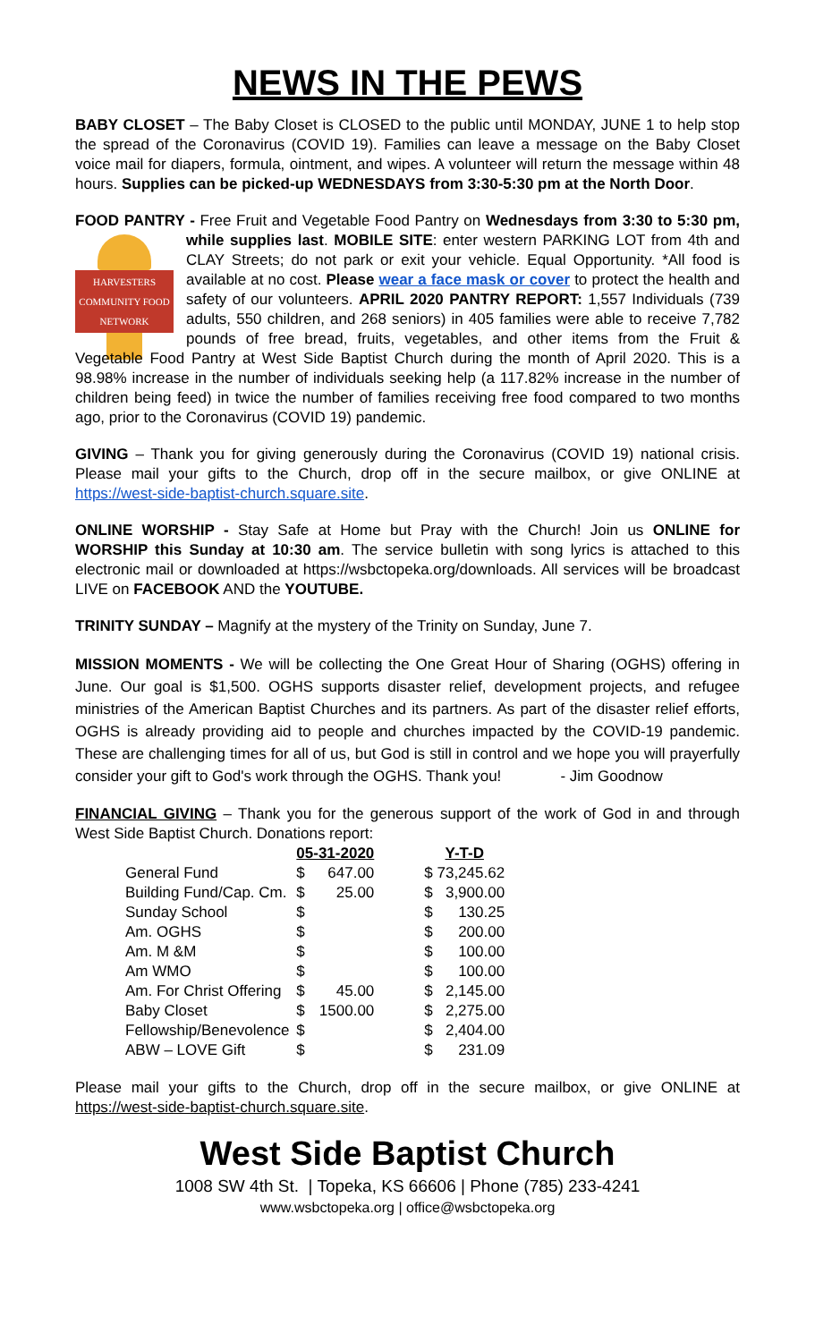NEWS IN THE PEWS
BABY CLOSET – The Baby Closet is CLOSED to the public until MONDAY, JUNE 1 to help stop the spread of the Coronavirus (COVID 19). Families can leave a message on the Baby Closet voice mail for diapers, formula, ointment, and wipes. A volunteer will return the message within 48 hours. Supplies can be picked-up WEDNESDAYS from 3:30-5:30 pm at the North Door.
FOOD PANTRY - Free Fruit and Vegetable Food Pantry on Wednesdays from 3:30 to HARVESTERS
COMMUNITY FOOD NETWORK 5:30 pm, while supplies last. MOBILE SITE: enter western PARKING LOT from 4th and CLAY Streets; do not park or exit your vehicle. Equal Opportunity. *All food is available at no cost. Please wear a face mask or cover to protect the health and safety of our volunteers. APRIL 2020 PANTRY REPORT: 1,557 Individuals (739 adults, 550 children, and 268 seniors) in 405 families were able to receive 7,782 pounds of free bread, fruits, vegetables, and other items from the Fruit & Vegetable Food Pantry at West Side Baptist Church during the month of April 2020. This is a 98.98% increase in the number of individuals seeking help (a 117.82% increase in the number of children being feed) in twice the number of families receiving free food compared to two months ago, prior to the Coronavirus (COVID 19) pandemic.
GIVING – Thank you for giving generously during the Coronavirus (COVID 19) national crisis. Please mail your gifts to the Church, drop off in the secure mailbox, or give ONLINE at https://west-side-baptist-church.square.site.
ONLINE WORSHIP - Stay Safe at Home but Pray with the Church! Join us ONLINE for WORSHIP this Sunday at 10:30 am. The service bulletin with song lyrics is attached to this electronic mail or downloaded at https://wsbctopeka.org/downloads. All services will be broadcast LIVE on FACEBOOK AND the YOUTUBE.
TRINITY SUNDAY – Magnify at the mystery of the Trinity on Sunday, June 7.
MISSION MOMENTS - We will be collecting the One Great Hour of Sharing (OGHS) offering in June. Our goal is $1,500. OGHS supports disaster relief, development projects, and refugee ministries of the American Baptist Churches and its partners. As part of the disaster relief efforts, OGHS is already providing aid to people and churches impacted by the COVID-19 pandemic. These are challenging times for all of us, but God is still in control and we hope you will prayerfully consider your gift to God's work through the OGHS. Thank you! - Jim Goodnow
FINANCIAL GIVING – Thank you for the generous support of the work of God in and through West Side Baptist Church. Donations report:
| | 05-31-2020 | | | Y-T-D | |
| --- | --- | --- | --- | --- | --- |
| General Fund | $ | 647.00 | | $ 73,245.62 | |
| Building Fund/Cap. Cm. | $ | 25.00 | | $ | 3,900.00 |
| Sunday School | $ | | | $ | 130.25 |
| Am. OGHS | $ | | | $ | 200.00 |
| Am. M &M | $ | | | $ | 100.00 |
| Am WMO | $ | | | $ | 100.00 |
| Am. For Christ Offering | $ | 45.00 | | $ | 2,145.00 |
| Baby Closet | $ | 1500.00 | | $ | 2,275.00 |
| Fellowship/Benevolence | $ | | | $ | 2,404.00 |
| ABW – LOVE Gift | $ | | | $ | 231.09 |
Please mail your gifts to the Church, drop off in the secure mailbox, or give ONLINE at https://west-side-baptist-church.square.site.
West Side Baptist Church
1008 SW 4th St. | Topeka, KS 66606 | Phone (785) 233-4241
www.wsbctopeka.org | office@wsbctopeka.org